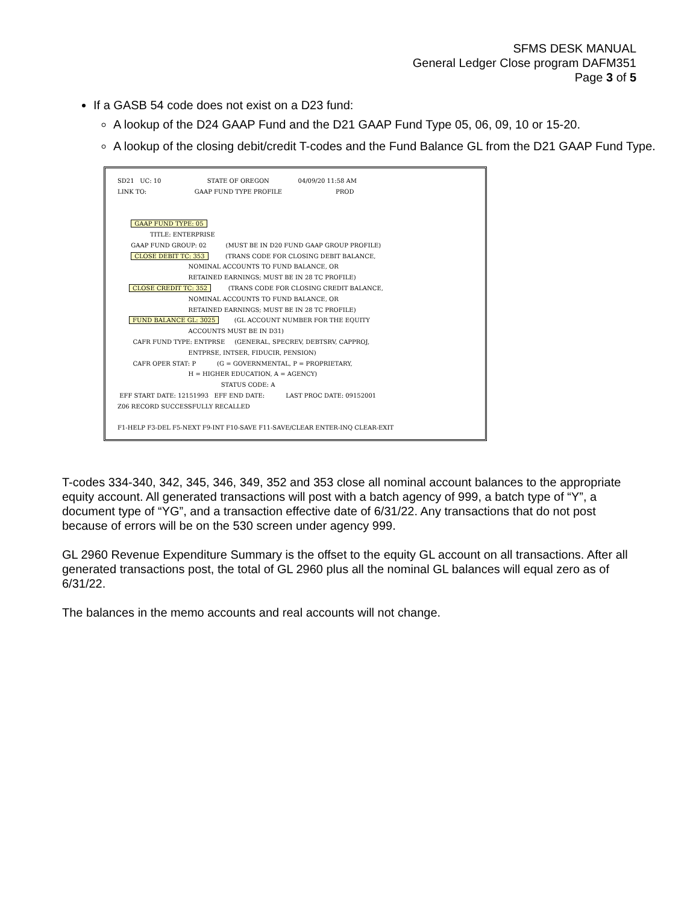SFMS DESK MANUAL
General Ledger Close program DAFM351
Page 3 of 5
If a GASB 54 code does not exist on a D23 fund:
A lookup of the D24 GAAP Fund and the D21 GAAP Fund Type 05, 06, 09, 10 or 15-20.
A lookup of the closing debit/credit T-codes and the Fund Balance GL from the D21 GAAP Fund Type.
SD21 UC: 10 STATE OF OREGON 04/09/20 11:58 AM LINK TO: GAAP FUND TYPE PROFILE PROD GAAP FUND TYPE: 05 TITLE: ENTERPRISE GAAP FUND GROUP: 02 (MUST BE IN D20 FUND GAAP GROUP PROFILE) CLOSE DEBIT TC: 353 (TRANS CODE FOR CLOSING DEBIT BALANCE, NOMINAL ACCOUNTS TO FUND BALANCE, OR RETAINED EARNINGS; MUST BE IN 28 TC PROFILE) CLOSE CREDIT TC: 352 (TRANS CODE FOR CLOSING CREDIT BALANCE, NOMINAL ACCOUNTS TO FUND BALANCE, OR RETAINED EARNINGS; MUST BE IN 28 TC PROFILE) FUND BALANCE GL: 3025 (GL ACCOUNT NUMBER FOR THE EQUITY ACCOUNTS MUST BE IN D31) CAFR FUND TYPE: ENTPRSE (GENERAL, SPECREV, DEBTSRV, CAPPROJ, ENTPRSE, INTSER, FIDUCIR, PENSION) CAFR OPER STAT: P (G = GOVERNMENTAL, P = PROPRIETARY, H = HIGHER EDUCATION, A = AGENCY) STATUS CODE: A EFF START DATE: 12151993 EFF END DATE: LAST PROC DATE: 09152001 Z06 RECORD SUCCESSFULLY RECALLED F1-HELP F3-DEL F5-NEXT F9-INT F10-SAVE F11-SAVE/CLEAR ENTER-INQ CLEAR-EXIT
T-codes 334-340, 342, 345, 346, 349, 352 and 353 close all nominal account balances to the appropriate equity account. All generated transactions will post with a batch agency of 999, a batch type of “Y”, a document type of “YG”, and a transaction effective date of 6/31/22. Any transactions that do not post because of errors will be on the 530 screen under agency 999.
GL 2960 Revenue Expenditure Summary is the offset to the equity GL account on all transactions. After all generated transactions post, the total of GL 2960 plus all the nominal GL balances will equal zero as of 6/31/22.
The balances in the memo accounts and real accounts will not change.